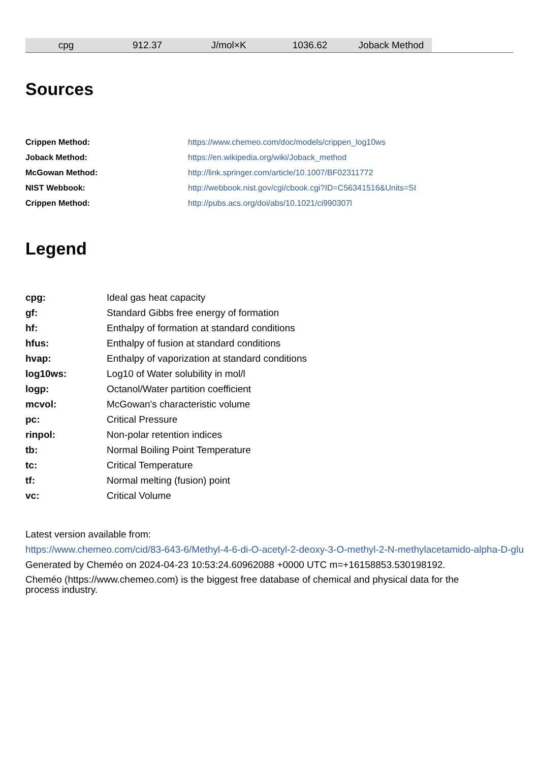| cpg | 912.37 | J/mol×K | 1036.62 | Joback Method | |
Sources
| Crippen Method: | https://www.chemeo.com/doc/models/crippen_log10ws |
| Joback Method: | https://en.wikipedia.org/wiki/Joback_method |
| McGowan Method: | http://link.springer.com/article/10.1007/BF02311772 |
| NIST Webbook: | http://webbook.nist.gov/cgi/cbook.cgi?ID=C56341516&Units=SI |
| Crippen Method: | http://pubs.acs.org/doi/abs/10.1021/ci990307l |
Legend
| cpg: | Ideal gas heat capacity |
| gf: | Standard Gibbs free energy of formation |
| hf: | Enthalpy of formation at standard conditions |
| hfus: | Enthalpy of fusion at standard conditions |
| hvap: | Enthalpy of vaporization at standard conditions |
| log10ws: | Log10 of Water solubility in mol/l |
| logp: | Octanol/Water partition coefficient |
| mcvol: | McGowan's characteristic volume |
| pc: | Critical Pressure |
| rinpol: | Non-polar retention indices |
| tb: | Normal Boiling Point Temperature |
| tc: | Critical Temperature |
| tf: | Normal melting (fusion) point |
| vc: | Critical Volume |
Latest version available from:
https://www.chemeo.com/cid/83-643-6/Methyl-4-6-di-O-acetyl-2-deoxy-3-O-methyl-2-N-methylacetamido-alpha-D-glu
Generated by Cheméo on 2024-04-23 10:53:24.60962088 +0000 UTC m=+16158853.530198192.
Cheméo (https://www.chemeo.com) is the biggest free database of chemical and physical data for the process industry.